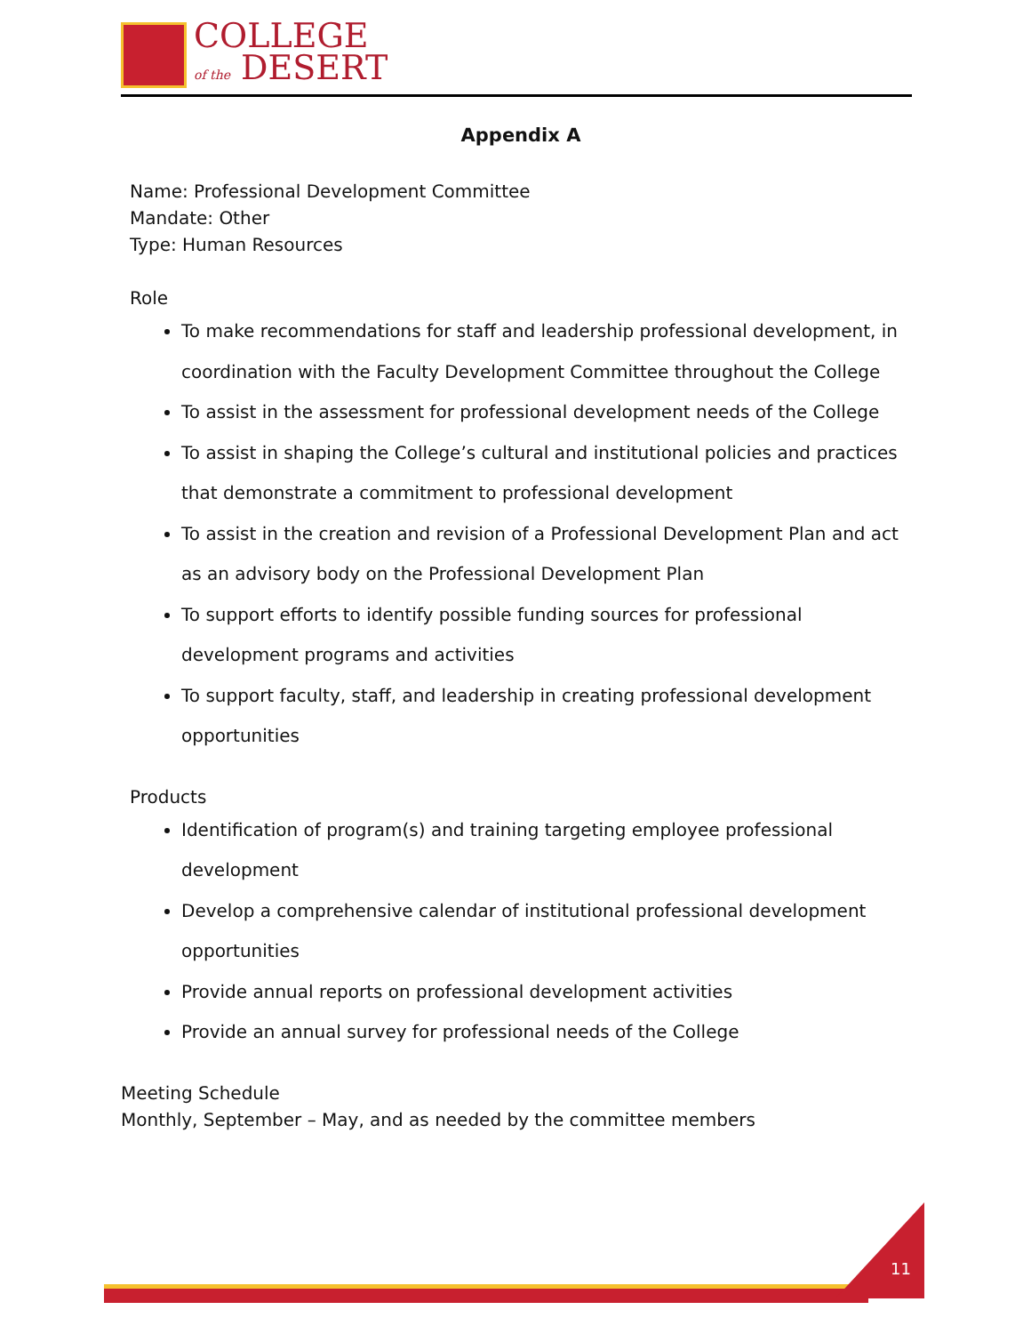COLLEGE
of the DESERT
Appendix A
Name: Professional Development Committee
Mandate: Other
Type: Human Resources
Role
To make recommendations for staff and leadership professional development, in coordination with the Faculty Development Committee throughout the College
To assist in the assessment for professional development needs of the College
To assist in shaping the College’s cultural and institutional policies and practices that demonstrate a commitment to professional development
To assist in the creation and revision of a Professional Development Plan and act as an advisory body on the Professional Development Plan
To support efforts to identify possible funding sources for professional development programs and activities
To support faculty, staff, and leadership in creating professional development opportunities
Products
Identification of program(s) and training targeting employee professional development
Develop a comprehensive calendar of institutional professional development opportunities
Provide annual reports on professional development activities
Provide an annual survey for professional needs of the College
Meeting Schedule
Monthly, September – May, and as needed by the committee members
11